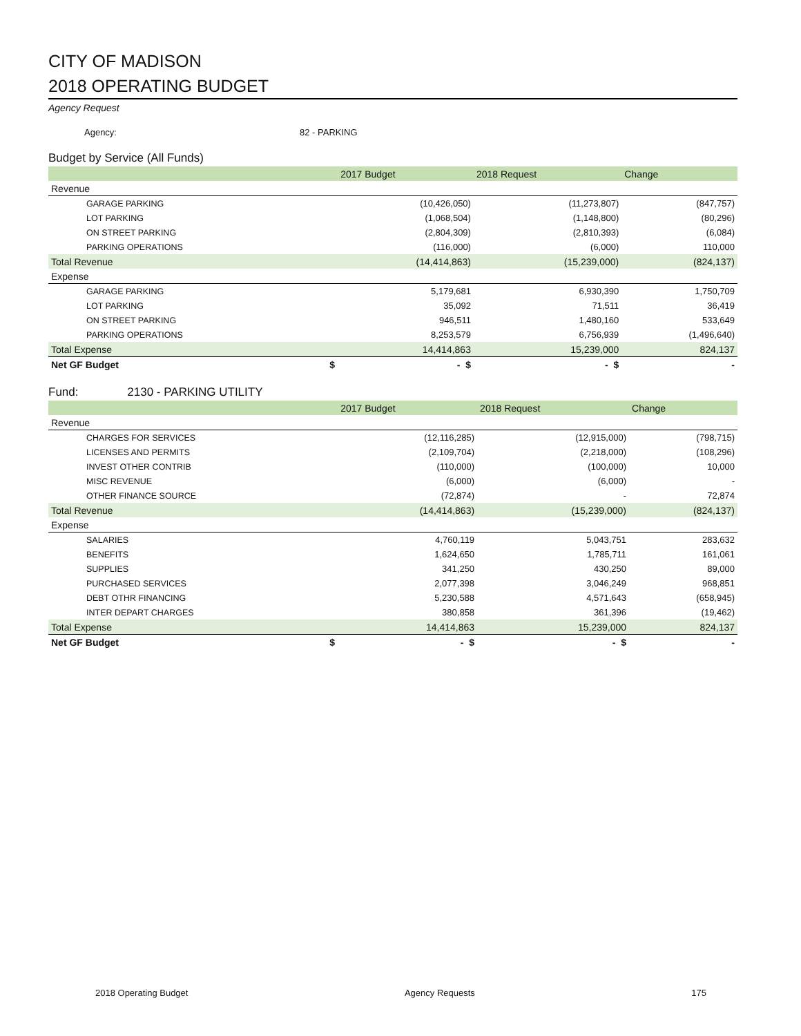CITY OF MADISON
2018 OPERATING BUDGET
Agency Request
Agency: 82 - PARKING
Budget by Service (All Funds)
| | 2017 Budget | 2018 Request | Change |
| --- | --- | --- | --- |
| Revenue | | | |
| GARAGE PARKING | (10,426,050) | (11,273,807) | (847,757) |
| LOT PARKING | (1,068,504) | (1,148,800) | (80,296) |
| ON STREET PARKING | (2,804,309) | (2,810,393) | (6,084) |
| PARKING OPERATIONS | (116,000) | (6,000) | 110,000 |
| Total Revenue | (14,414,863) | (15,239,000) | (824,137) |
| Expense | | | |
| GARAGE PARKING | 5,179,681 | 6,930,390 | 1,750,709 |
| LOT PARKING | 35,092 | 71,511 | 36,419 |
| ON STREET PARKING | 946,511 | 1,480,160 | 533,649 |
| PARKING OPERATIONS | 8,253,579 | 6,756,939 | (1,496,640) |
| Total Expense | 14,414,863 | 15,239,000 | 824,137 |
| Net GF Budget $ | - $ | - $ | - |
Fund: 2130 - PARKING UTILITY
| | 2017 Budget | 2018 Request | Change |
| --- | --- | --- | --- |
| Revenue | | | |
| CHARGES FOR SERVICES | (12,116,285) | (12,915,000) | (798,715) |
| LICENSES AND PERMITS | (2,109,704) | (2,218,000) | (108,296) |
| INVEST OTHER CONTRIB | (110,000) | (100,000) | 10,000 |
| MISC REVENUE | (6,000) | (6,000) | - |
| OTHER FINANCE SOURCE | (72,874) | - | 72,874 |
| Total Revenue | (14,414,863) | (15,239,000) | (824,137) |
| Expense | | | |
| SALARIES | 4,760,119 | 5,043,751 | 283,632 |
| BENEFITS | 1,624,650 | 1,785,711 | 161,061 |
| SUPPLIES | 341,250 | 430,250 | 89,000 |
| PURCHASED SERVICES | 2,077,398 | 3,046,249 | 968,851 |
| DEBT OTHR FINANCING | 5,230,588 | 4,571,643 | (658,945) |
| INTER DEPART CHARGES | 380,858 | 361,396 | (19,462) |
| Total Expense | 14,414,863 | 15,239,000 | 824,137 |
| Net GF Budget $ | - $ | - $ | - |
2018 Operating Budget Agency Requests 175